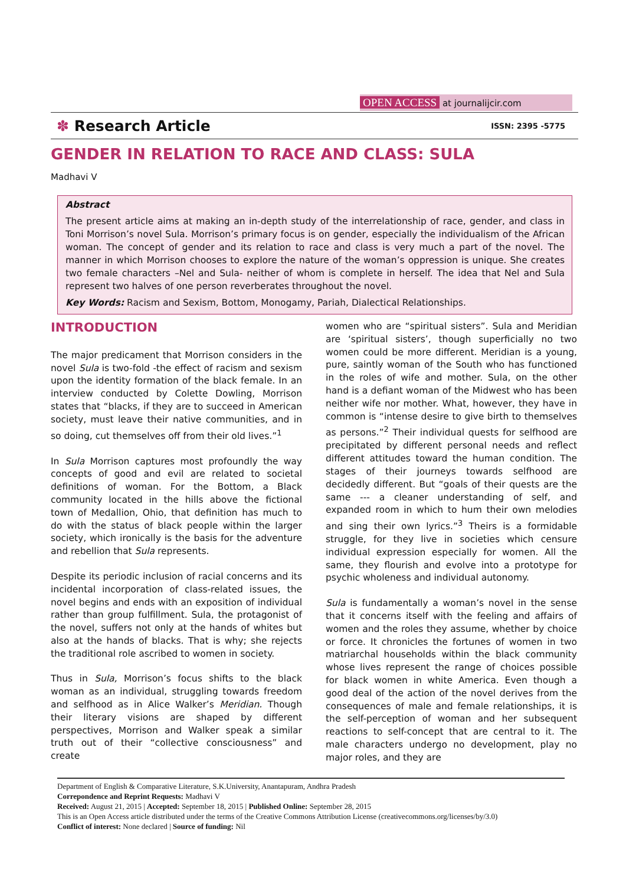OPEN ACCESS at journalijcir.com
✽ Research Article ISSN: 2395 -5775
GENDER IN RELATION TO RACE AND CLASS: SULA
Madhavi V
Abstract
The present article aims at making an in-depth study of the interrelationship of race, gender, and class in Toni Morrison’s novel Sula. Morrison’s primary focus is on gender, especially the individualism of the African woman. The concept of gender and its relation to race and class is very much a part of the novel. The manner in which Morrison chooses to explore the nature of the woman’s oppression is unique. She creates two female characters –Nel and Sula- neither of whom is complete in herself. The idea that Nel and Sula represent two halves of one person reverberates throughout the novel.
Key Words: Racism and Sexism, Bottom, Monogamy, Pariah, Dialectical Relationships.
INTRODUCTION
The major predicament that Morrison considers in the novel Sula is two-fold -the effect of racism and sexism upon the identity formation of the black female. In an interview conducted by Colette Dowling, Morrison states that “blacks, if they are to succeed in American society, must leave their native communities, and in so doing, cut themselves off from their old lives.”<sup>1</sup>
In Sula Morrison captures most profoundly the way concepts of good and evil are related to societal definitions of woman. For the Bottom, a Black community located in the hills above the fictional town of Medallion, Ohio, that definition has much to do with the status of black people within the larger society, which ironically is the basis for the adventure and rebellion that Sula represents.
Despite its periodic inclusion of racial concerns and its incidental incorporation of class-related issues, the novel begins and ends with an exposition of individual rather than group fulfillment. Sula, the protagonist of the novel, suffers not only at the hands of whites but also at the hands of blacks. That is why; she rejects the traditional role ascribed to women in society.
Thus in Sula, Morrison’s focus shifts to the black woman as an individual, struggling towards freedom and selfhood as in Alice Walker’s Meridian. Though their literary visions are shaped by different perspectives, Morrison and Walker speak a similar truth out of their “collective consciousness” and create
women who are “spiritual sisters”. Sula and Meridian are ‘spiritual sisters’, though superficially no two women could be more different. Meridian is a young, pure, saintly woman of the South who has functioned in the roles of wife and mother. Sula, on the other hand is a defiant woman of the Midwest who has been neither wife nor mother. What, however, they have in common is “intense desire to give birth to themselves as persons.”<sup>2</sup> Their individual quests for selfhood are precipitated by different personal needs and reflect different attitudes toward the human condition. The stages of their journeys towards selfhood are decidedly different. But “goals of their quests are the same --- a cleaner understanding of self, and expanded room in which to hum their own melodies and sing their own lyrics.”<sup>3</sup> Theirs is a formidable struggle, for they live in societies which censure individual expression especially for women. All the same, they flourish and evolve into a prototype for psychic wholeness and individual autonomy.
Sula is fundamentally a woman’s novel in the sense that it concerns itself with the feeling and affairs of women and the roles they assume, whether by choice or force. It chronicles the fortunes of women in two matriarchal households within the black community whose lives represent the range of choices possible for black women in white America. Even though a good deal of the action of the novel derives from the consequences of male and female relationships, it is the self-perception of woman and her subsequent reactions to self-concept that are central to it. The male characters undergo no development, play no major roles, and they are
Department of English & Comparative Literature, S.K.University, Anantapuram, Andhra Pradesh
Correpondence and Reprint Requests: Madhavi V
Received: August 21, 2015 | Accepted: September 18, 2015 | Published Online: September 28, 2015
This is an Open Access article distributed under the terms of the Creative Commons Attribution License (creativecommons.org/licenses/by/3.0)
Conflict of interest: None declared | Source of funding: Nil